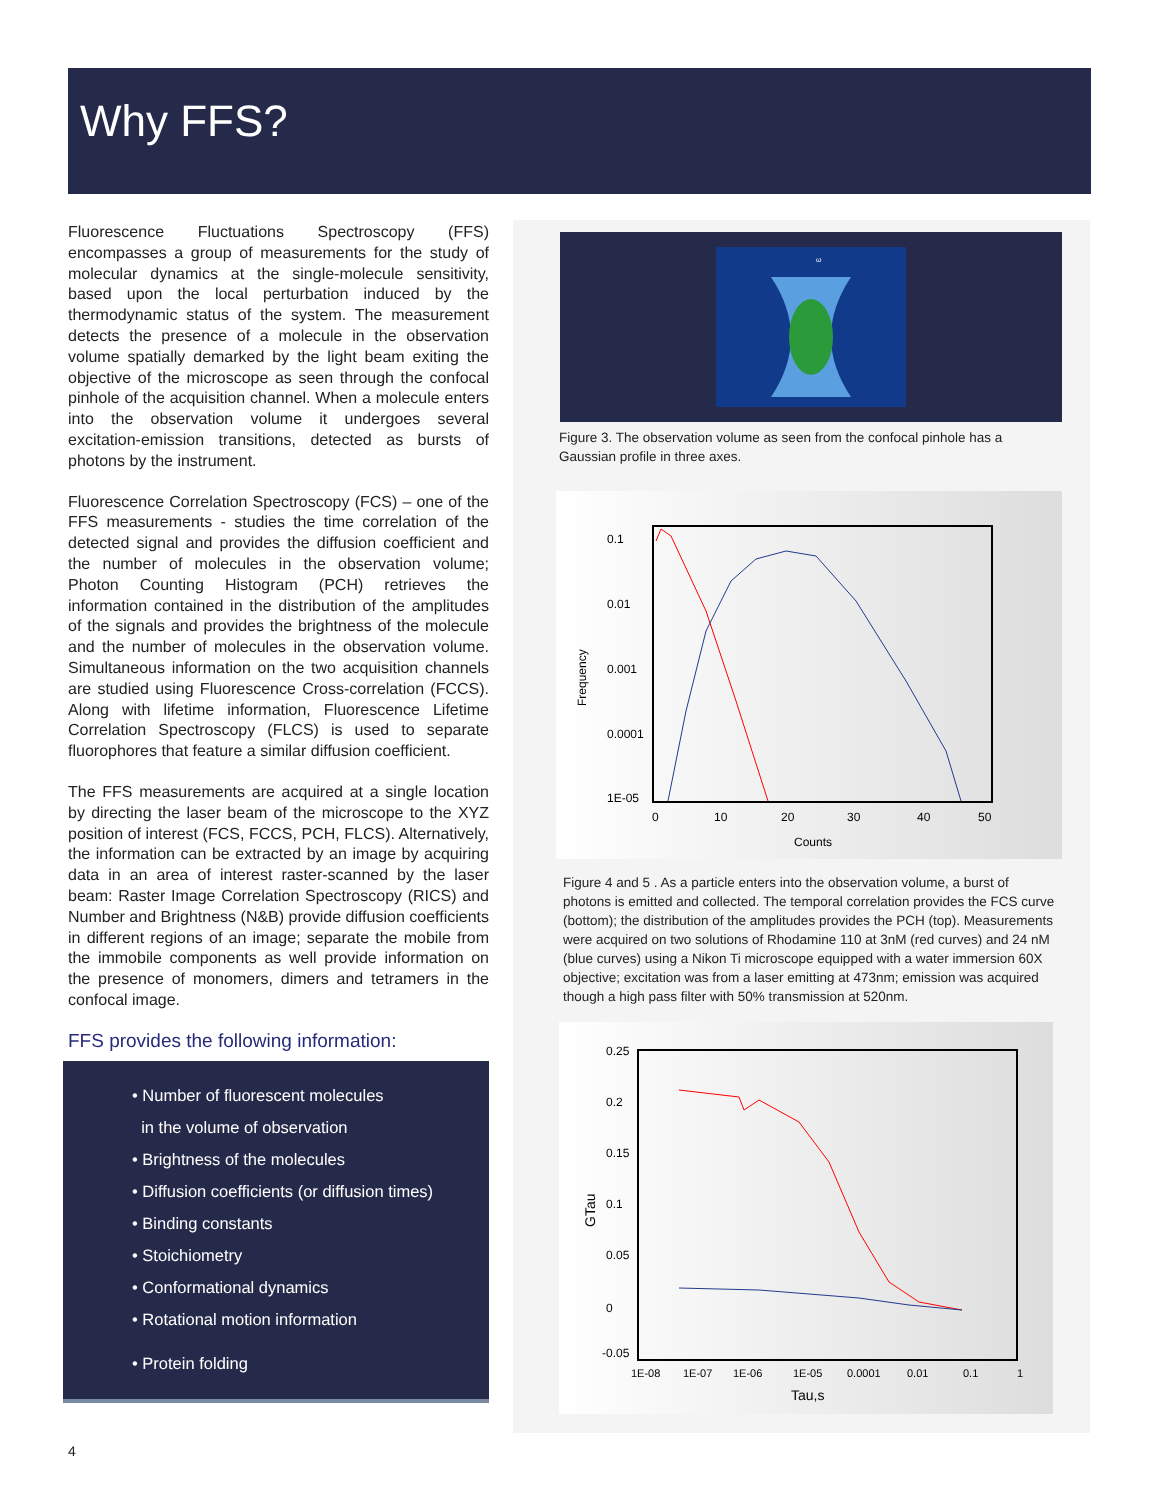Why FFS?
Fluorescence Fluctuations Spectroscopy (FFS) encompasses a group of measurements for the study of molecular dynamics at the single-molecule sensitivity, based upon the local perturbation induced by the thermodynamic status of the system. The measurement detects the presence of a molecule in the observation volume spatially demarked by the light beam exiting the objective of the microscope as seen through the confocal pinhole of the acquisition channel. When a molecule enters into the observation volume it undergoes several excitation-emission transitions, detected as bursts of photons by the instrument.
Fluorescence Correlation Spectroscopy (FCS) – one of the FFS measurements - studies the time correlation of the detected signal and provides the diffusion coefficient and the number of molecules in the observation volume; Photon Counting Histogram (PCH) retrieves the information contained in the distribution of the amplitudes of the signals and provides the brightness of the molecule and the number of molecules in the observation volume. Simultaneous information on the two acquisition channels are studied using Fluorescence Cross-correlation (FCCS). Along with lifetime information, Fluorescence Lifetime Correlation Spectroscopy (FLCS) is used to separate fluorophores that feature a similar diffusion coefficient.
The FFS measurements are acquired at a single location by directing the laser beam of the microscope to the XYZ position of interest (FCS, FCCS, PCH, FLCS). Alternatively, the information can be extracted by an image by acquiring data in an area of interest raster-scanned by the laser beam: Raster Image Correlation Spectroscopy (RICS) and Number and Brightness (N&B) provide diffusion coefficients in different regions of an image; separate the mobile from the immobile components as well provide information on the presence of monomers, dimers and tetramers in the confocal image.
FFS provides the following information:
• Number of fluorescent molecules
in the volume of observation
• Brightness of the molecules
• Diffusion coefficients (or diffusion times)
• Binding constants
• Stoichiometry
• Conformational dynamics
• Rotational motion information
• Protein folding
ω
Figure 3. The observation volume as seen from the confocal pinhole has a Gaussian profile in three axes.
0.1
0.01
0.001
0.0001
1E-05
0
10
20
30
40
50
Counts
Frequency
Figure 4 and 5 . As a particle enters into the observation volume, a burst of photons is emitted and collected. The temporal correlation provides the FCS curve (bottom); the distribution of the amplitudes provides the PCH (top). Measurements were acquired on two solutions of Rhodamine 110 at 3nM (red curves) and 24 nM (blue curves) using a Nikon Ti microscope equipped with a water immersion 60X objective; excitation was from a laser emitting at 473nm; emission was acquired though a high pass filter with 50% transmission at 520nm.
0.25
0.2
0.15
0.1
0.05
0
-0.05
1E-08
1E-07
1E-06
1E-05
0.0001
0.01
0.1
1
Tau,s
GTau
4